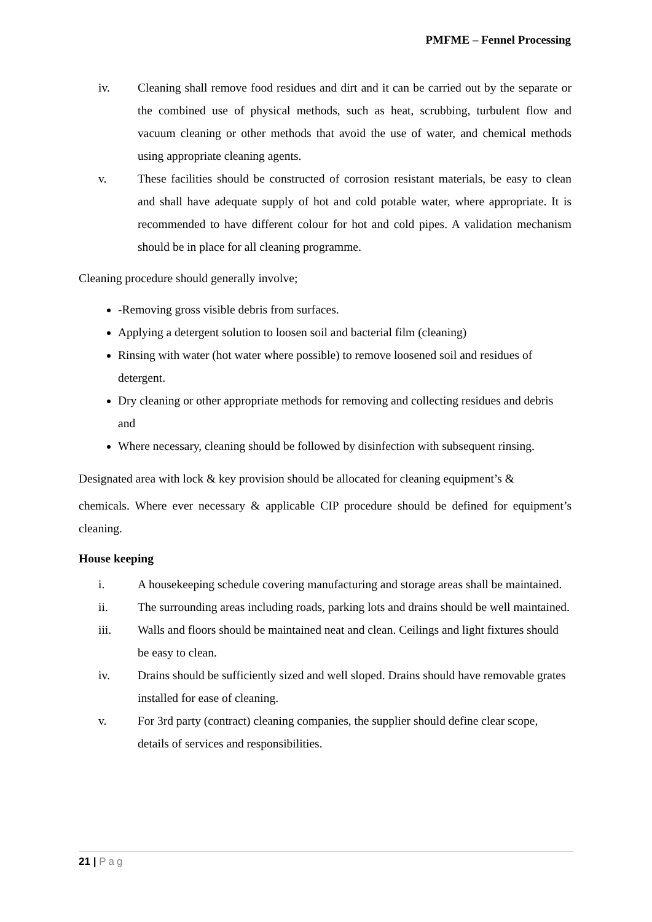PMFME – Fennel Processing
iv. Cleaning shall remove food residues and dirt and it can be carried out by the separate or the combined use of physical methods, such as heat, scrubbing, turbulent flow and vacuum cleaning or other methods that avoid the use of water, and chemical methods using appropriate cleaning agents.
v. These facilities should be constructed of corrosion resistant materials, be easy to clean and shall have adequate supply of hot and cold potable water, where appropriate. It is recommended to have different colour for hot and cold pipes. A validation mechanism should be in place for all cleaning programme.
Cleaning procedure should generally involve;
-Removing gross visible debris from surfaces.
Applying a detergent solution to loosen soil and bacterial film (cleaning)
Rinsing with water (hot water where possible) to remove loosened soil and residues of detergent.
Dry cleaning or other appropriate methods for removing and collecting residues and debris and
Where necessary, cleaning should be followed by disinfection with subsequent rinsing.
Designated area with lock & key provision should be allocated for cleaning equipment’s &
chemicals. Where ever necessary & applicable CIP procedure should be defined for equipment’s cleaning.
House keeping
i. A housekeeping schedule covering manufacturing and storage areas shall be maintained.
ii. The surrounding areas including roads, parking lots and drains should be well maintained.
iii. Walls and floors should be maintained neat and clean. Ceilings and light fixtures should be easy to clean.
iv. Drains should be sufficiently sized and well sloped. Drains should have removable grates installed for ease of cleaning.
v. For 3rd party (contract) cleaning companies, the supplier should define clear scope, details of services and responsibilities.
21 | Pag